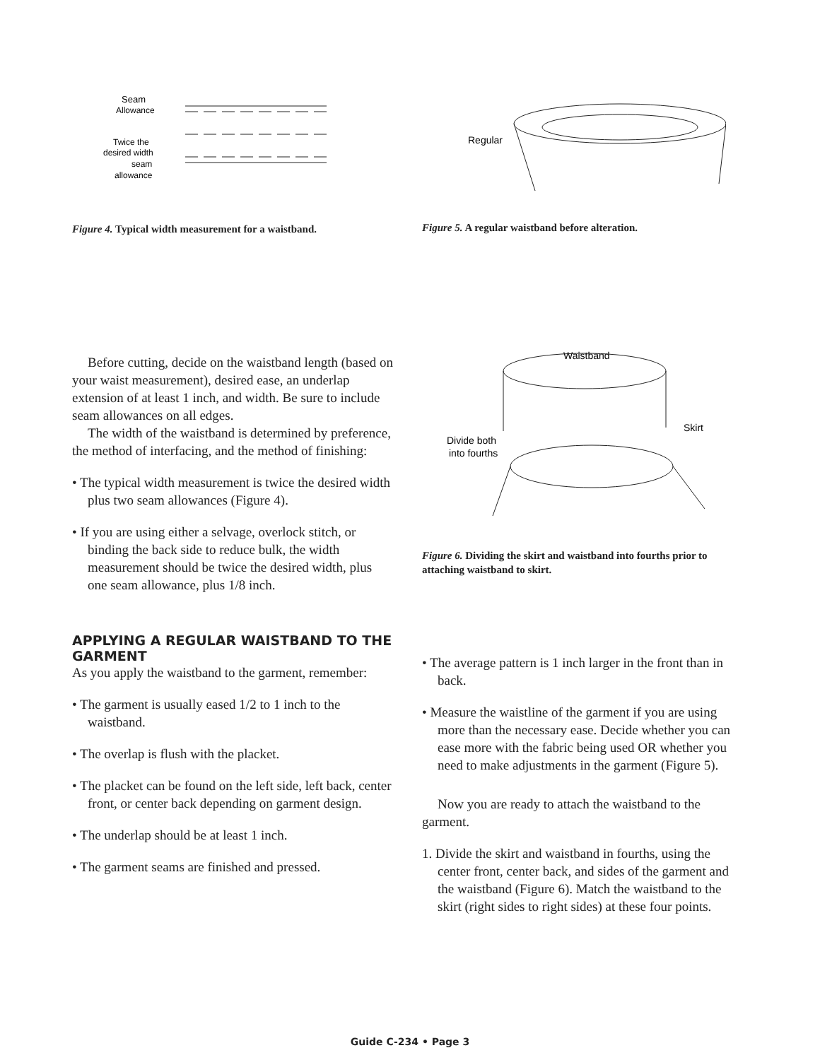Seam
Allowance
Twice the
desired width
seam
allowance
Figure 4. Typical width measurement for a waistband.
Regular
Figure 5. A regular waistband before alteration.
Before cutting, decide on the waistband length (based on your waist measurement), desired ease, an underlap extension of at least 1 inch, and width. Be sure to include seam allowances on all edges.
The width of the waistband is determined by preference, the method of interfacing, and the method of finishing:
• The typical width measurement is twice the desired width plus two seam allowances (Figure 4).
• If you are using either a selvage, overlock stitch, or binding the back side to reduce bulk, the width measurement should be twice the desired width, plus one seam allowance, plus 1/8 inch.
Waistband
Skirt
Divide both
into fourths
Figure 6. Dividing the skirt and waistband into fourths prior to attaching waistband to skirt.
APPLYING A REGULAR WAISTBAND TO THE GARMENT
As you apply the waistband to the garment, remember:
• The garment is usually eased 1/2 to 1 inch to the waistband.
• The overlap is flush with the placket.
• The placket can be found on the left side, left back, center front, or center back depending on garment design.
• The underlap should be at least 1 inch.
• The garment seams are finished and pressed.
• The average pattern is 1 inch larger in the front than in back.
• Measure the waistline of the garment if you are using more than the necessary ease. Decide whether you can ease more with the fabric being used OR whether you need to make adjustments in the garment (Figure 5).
Now you are ready to attach the waistband to the garment.
1. Divide the skirt and waistband in fourths, using the center front, center back, and sides of the garment and the waistband (Figure 6). Match the waistband to the skirt (right sides to right sides) at these four points.
Guide C-234 • Page 3